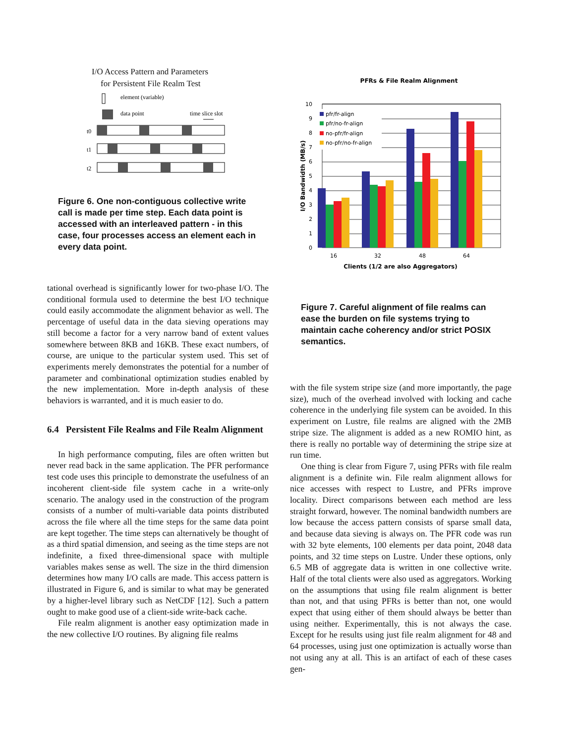I/O Access Pattern and Parameters
for Persistent File Realm Test
element (variable)
data point
time slice slot
t0
t1
t2
Figure 6. One non-contiguous collective write call is made per time step. Each data point is accessed with an interleaved pattern - in this case, four processes access an element each in every data point.
tational overhead is significantly lower for two-phase I/O. The conditional formula used to determine the best I/O technique could easily accommodate the alignment behavior as well. The percentage of useful data in the data sieving operations may still become a factor for a very narrow band of extent values somewhere between 8KB and 16KB. These exact numbers, of course, are unique to the particular system used. This set of experiments merely demonstrates the potential for a number of parameter and combinational optimization studies enabled by the new implementation. More in-depth analysis of these behaviors is warranted, and it is much easier to do.
6.4 Persistent File Realms and File Realm Alignment
In high performance computing, files are often written but never read back in the same application. The PFR performance test code uses this principle to demonstrate the usefulness of an incoherent client-side file system cache in a write-only scenario. The analogy used in the construction of the program consists of a number of multi-variable data points distributed across the file where all the time steps for the same data point are kept together. The time steps can alternatively be thought of as a third spatial dimension, and seeing as the time steps are not indefinite, a fixed three-dimensional space with multiple variables makes sense as well. The size in the third dimension determines how many I/O calls are made. This access pattern is illustrated in Figure 6, and is similar to what may be generated by a higher-level library such as NetCDF [12]. Such a pattern ought to make good use of a client-side write-back cache.
File realm alignment is another easy optimization made in the new collective I/O routines. By aligning file realms
PFRs & File Realm Alignment
0
1
2
3
4
5
6
7
8
9
10
pfr/fr-align
pfr/no-fr-align
no-pfr/fr-align
no-pfr/no-fr-align
16
32
48
64
Clients (1/2 are also Aggregators)
I/O Bandwidth (MB/s)
Figure 7. Careful alignment of file realms can ease the burden on file systems trying to maintain cache coherency and/or strict POSIX semantics.
with the file system stripe size (and more importantly, the page size), much of the overhead involved with locking and cache coherence in the underlying file system can be avoided. In this experiment on Lustre, file realms are aligned with the 2MB stripe size. The alignment is added as a new ROMIO hint, as there is really no portable way of determining the stripe size at run time.
One thing is clear from Figure 7, using PFRs with file realm alignment is a definite win. File realm alignment allows for nice accesses with respect to Lustre, and PFRs improve locality. Direct comparisons between each method are less straight forward, however. The nominal bandwidth numbers are low because the access pattern consists of sparse small data, and because data sieving is always on. The PFR code was run with 32 byte elements, 100 elements per data point, 2048 data points, and 32 time steps on Lustre. Under these options, only 6.5 MB of aggregate data is written in one collective write. Half of the total clients were also used as aggregators. Working on the assumptions that using file realm alignment is better than not, and that using PFRs is better than not, one would expect that using either of them should always be better than using neither. Experimentally, this is not always the case. Except for he results using just file realm alignment for 48 and 64 processes, using just one optimization is actually worse than not using any at all. This is an artifact of each of these cases gen-